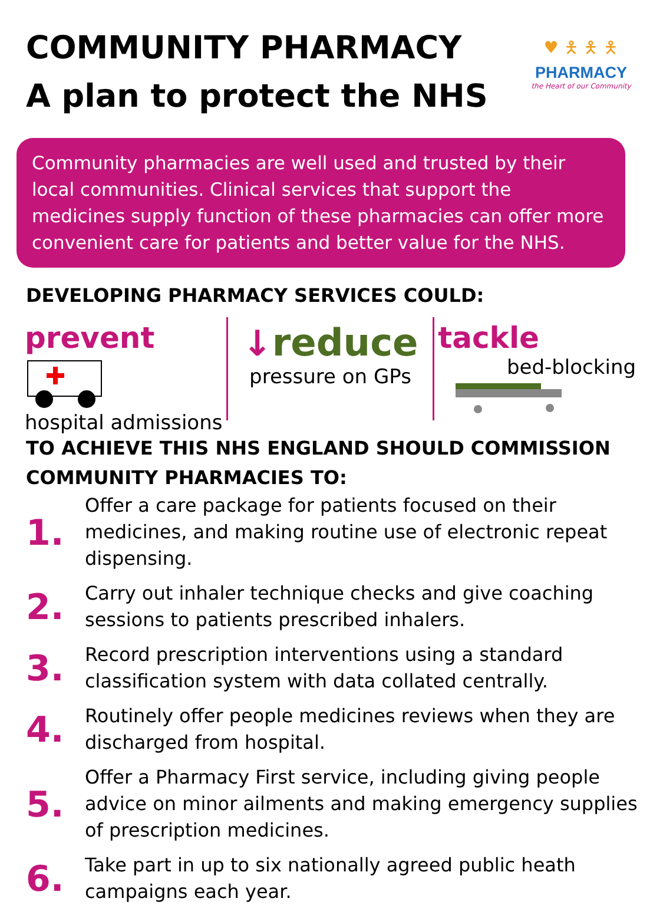COMMUNITY PHARMACY
A plan to protect the NHS
♥ 🯅 🯅 🯅
PHARMACY
the Heart of our Community
Community pharmacies are well used and trusted by their local communities. Clinical services that support the medicines supply function of these pharmacies can offer more convenient care for patients and better value for the NHS.
DEVELOPING PHARMACY SERVICES COULD:
prevent
hospital admissions
↓reduce
pressure on GPs
tackle
bed-blocking
TO ACHIEVE THIS NHS ENGLAND SHOULD COMMISSION COMMUNITY PHARMACIES TO:
1. Offer a care package for patients focused on their medicines, and making routine use of electronic repeat dispensing.
2. Carry out inhaler technique checks and give coaching sessions to patients prescribed inhalers.
3. Record prescription interventions using a standard classification system with data collated centrally.
4. Routinely offer people medicines reviews when they are discharged from hospital.
5. Offer a Pharmacy First service, including giving people advice on minor ailments and making emergency supplies of prescription medicines.
6. Take part in up to six nationally agreed public heath campaigns each year.